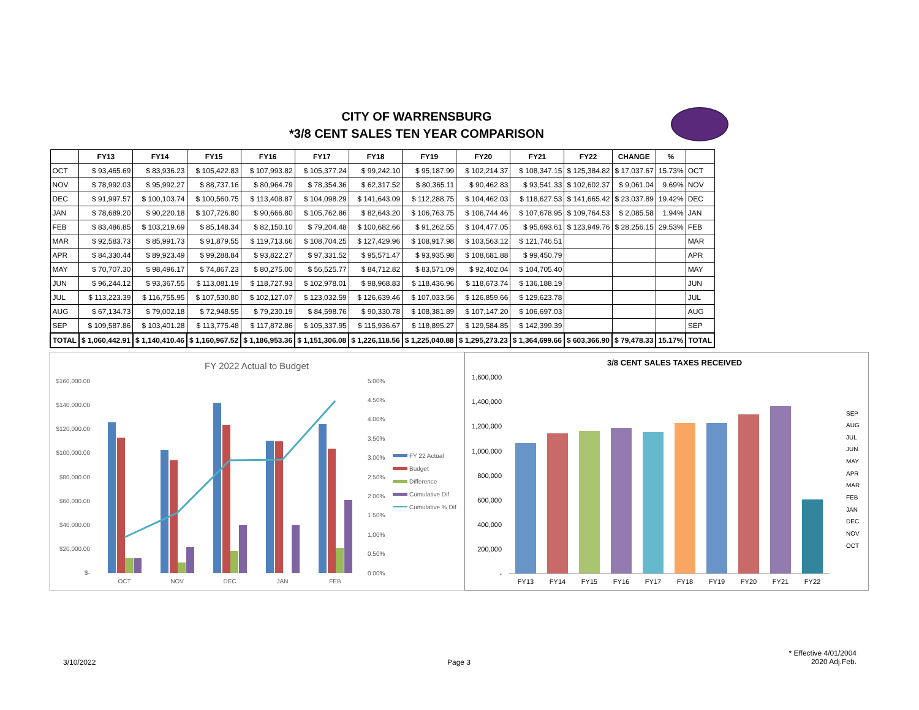CITY OF WARRENSBURG
*3/8 CENT SALES TEN YEAR COMPARISON
| | FY13 | FY14 | FY15 | FY16 | FY17 | FY18 | FY19 | FY20 | FY21 | FY22 | CHANGE | % | |
| --- | --- | --- | --- | --- | --- | --- | --- | --- | --- | --- | --- | --- | --- |
| OCT | $ 93,465.69 | $ 83,936.23 | $ 105,422.83 | $ 107,993.82 | $ 105,377.24 | $ 99,242.10 | $ 95,187.99 | $ 102,214.37 | $ 108,347.15 | $ 125,384.82 | $ 17,037.67 | 15.73% | OCT |
| NOV | $ 78,992.03 | $ 95,992.27 | $ 88,737.16 | $ 80,964.79 | $ 78,354.36 | $ 62,317.52 | $ 80,365.11 | $ 90,462.83 | $ 93,541.33 | $ 102,602.37 | $ 9,061.04 | 9.69% | NOV |
| DEC | $ 91,997.57 | $ 100,103.74 | $ 100,560.75 | $ 113,408.87 | $ 104,098.29 | $ 141,643.09 | $ 112,288.75 | $ 104,462.03 | $ 118,627.53 | $ 141,665.42 | $ 23,037.89 | 19.42% | DEC |
| JAN | $ 78,689.20 | $ 90,220.18 | $ 107,726.80 | $ 90,666.80 | $ 105,762.86 | $ 82,643.20 | $ 106,763.75 | $ 106,744.46 | $ 107,678.95 | $ 109,764.53 | $ 2,085.58 | 1.94% | JAN |
| FEB | $ 83,486.85 | $ 103,219.69 | $ 85,148.34 | $ 82,150.10 | $ 79,204.48 | $ 100,682.66 | $ 91,262.55 | $ 104,477.05 | $ 95,693.61 | $ 123,949.76 | $ 28,256.15 | 29.53% | FEB |
| MAR | $ 92,583.73 | $ 85,991.73 | $ 91,879.55 | $ 119,713.66 | $ 108,704.25 | $ 127,429.96 | $ 108,917.98 | $ 103,563.12 | $ 121,746.51 | | | | MAR |
| APR | $ 84,330.44 | $ 89,923.49 | $ 99,288.84 | $ 93,822.27 | $ 97,331.52 | $ 95,571.47 | $ 93,935.98 | $ 108,681.88 | $ 99,450.79 | | | | APR |
| MAY | $ 70,707.30 | $ 98,496.17 | $ 74,867.23 | $ 80,275.00 | $ 56,525.77 | $ 84,712.82 | $ 83,571.09 | $ 92,402.04 | $ 104,705.40 | | | | MAY |
| JUN | $ 96,244.12 | $ 93,367.55 | $ 113,081.19 | $ 118,727.93 | $ 102,978.01 | $ 98,968.83 | $ 118,436.96 | $ 118,673.74 | $ 136,188.19 | | | | JUN |
| JUL | $ 113,223.39 | $ 116,755.95 | $ 107,530.80 | $ 102,127.07 | $ 123,032.59 | $ 126,639.46 | $ 107,033.56 | $ 126,859.66 | $ 129,623.78 | | | | JUL |
| AUG | $ 67,134.73 | $ 79,002.18 | $ 72,948.55 | $ 79,230.19 | $ 84,598.76 | $ 90,330.78 | $ 108,381.89 | $ 107,147.20 | $ 106,697.03 | | | | AUG |
| SEP | $ 109,587.86 | $ 103,401.28 | $ 113,775.48 | $ 117,872.86 | $ 105,337.95 | $ 115,936.67 | $ 118,895.27 | $ 129,584.85 | $ 142,399.39 | | | | SEP |
| TOTAL | $ 1,060,442.91 | $ 1,140,410.46 | $ 1,160,967.52 | $ 1,186,953.36 | $ 1,151,306.08 | $ 1,226,118.56 | $ 1,225,040.88 | $ 1,295,273.23 | $ 1,364,699.66 | $ 603,366.90 | $ 79,478.33 | 15.17% | TOTAL |
FY 2022 Actual to Budget
$160,000.00
$140,000.00
$120,000.00
$100,000.00
$80,000.00
$60,000.00
$40,000.00
$20,000.00
$-
5.00%
4.50%
4.00%
3.50%
3.00%
2.50%
2.00%
1.50%
1.00%
0.50%
0.00%
OCT
NOV
DEC
JAN
FEB
FY 22 Actual
Budget
Difference
Cumulative Dif
Cumulative % Dif
3/8 CENT SALES TAXES RECEIVED
1,600,000
1,400,000
1,200,000
1,000,000
800,000
600,000
400,000
200,000
-
FY13
FY14
FY15
FY16
FY17
FY18
FY19
FY20
FY21
FY22
SEP
AUG
JUL
JUN
MAY
APR
MAR
FEB
JAN
DEC
NOV
OCT
3/10/2022 Page 3
* Effective 4/01/2004
2020 Adj.Feb.